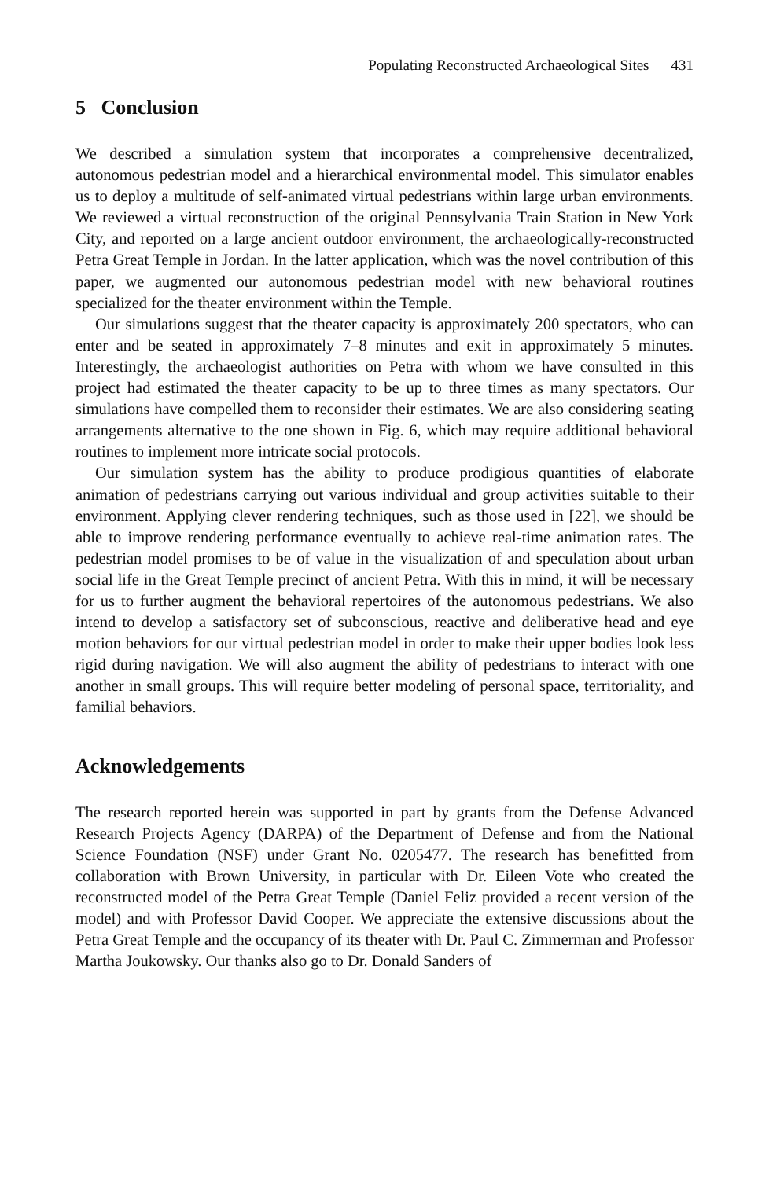Populating Reconstructed Archaeological Sites 431
5 Conclusion
We described a simulation system that incorporates a comprehensive decentralized, autonomous pedestrian model and a hierarchical environmental model. This simulator enables us to deploy a multitude of self-animated virtual pedestrians within large urban environments. We reviewed a virtual reconstruction of the original Pennsylvania Train Station in New York City, and reported on a large ancient outdoor environment, the archaeologically-reconstructed Petra Great Temple in Jordan. In the latter application, which was the novel contribution of this paper, we augmented our autonomous pedestrian model with new behavioral routines specialized for the theater environment within the Temple.
Our simulations suggest that the theater capacity is approximately 200 spectators, who can enter and be seated in approximately 7–8 minutes and exit in approximately 5 minutes. Interestingly, the archaeologist authorities on Petra with whom we have consulted in this project had estimated the theater capacity to be up to three times as many spectators. Our simulations have compelled them to reconsider their estimates. We are also considering seating arrangements alternative to the one shown in Fig. 6, which may require additional behavioral routines to implement more intricate social protocols.
Our simulation system has the ability to produce prodigious quantities of elaborate animation of pedestrians carrying out various individual and group activities suitable to their environment. Applying clever rendering techniques, such as those used in [22], we should be able to improve rendering performance eventually to achieve real-time animation rates. The pedestrian model promises to be of value in the visualization of and speculation about urban social life in the Great Temple precinct of ancient Petra. With this in mind, it will be necessary for us to further augment the behavioral repertoires of the autonomous pedestrians. We also intend to develop a satisfactory set of subconscious, reactive and deliberative head and eye motion behaviors for our virtual pedestrian model in order to make their upper bodies look less rigid during navigation. We will also augment the ability of pedestrians to interact with one another in small groups. This will require better modeling of personal space, territoriality, and familial behaviors.
Acknowledgements
The research reported herein was supported in part by grants from the Defense Advanced Research Projects Agency (DARPA) of the Department of Defense and from the National Science Foundation (NSF) under Grant No. 0205477. The research has benefitted from collaboration with Brown University, in particular with Dr. Eileen Vote who created the reconstructed model of the Petra Great Temple (Daniel Feliz provided a recent version of the model) and with Professor David Cooper. We appreciate the extensive discussions about the Petra Great Temple and the occupancy of its theater with Dr. Paul C. Zimmerman and Professor Martha Joukowsky. Our thanks also go to Dr. Donald Sanders of